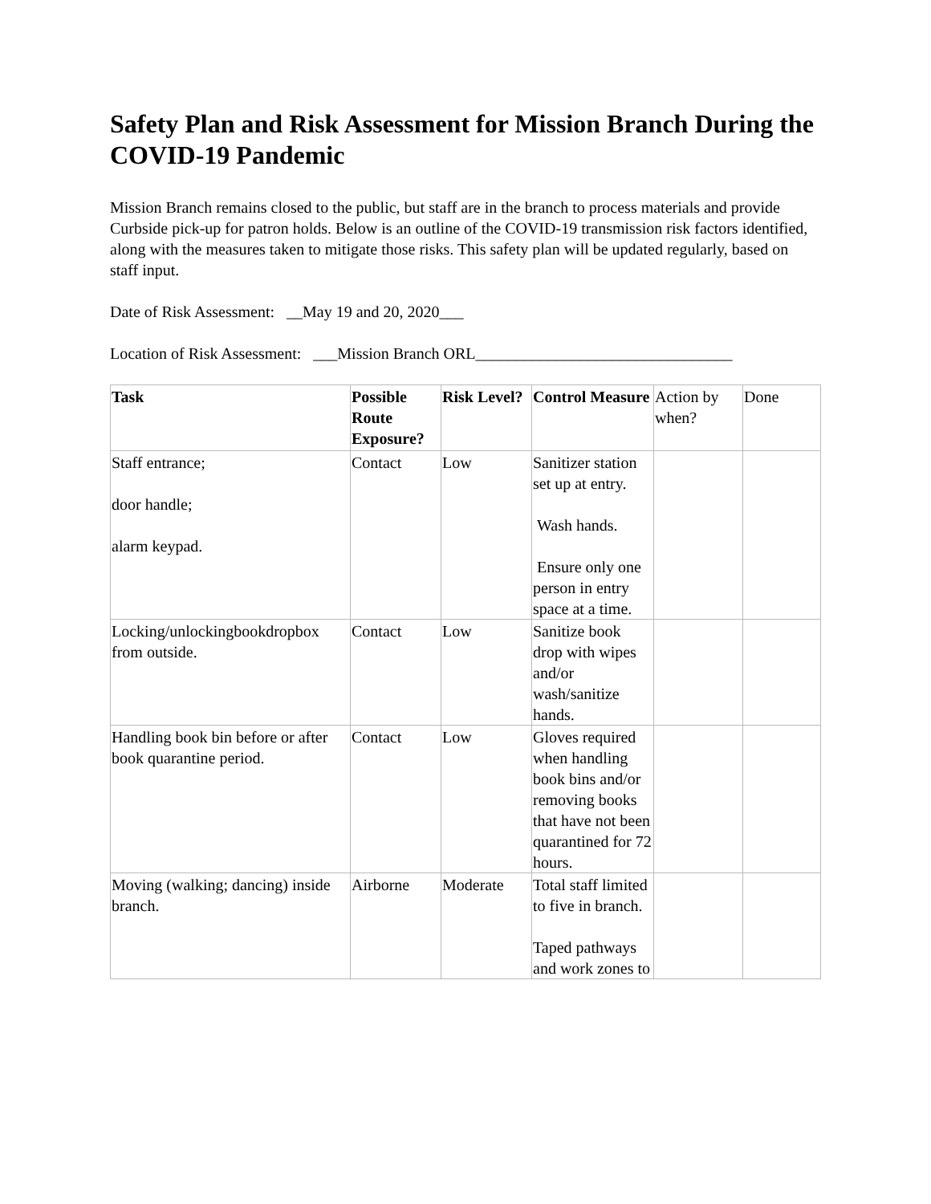Safety Plan and Risk Assessment for Mission Branch During the COVID-19 Pandemic
Mission Branch remains closed to the public, but staff are in the branch to process materials and provide Curbside pick-up for patron holds. Below is an outline of the COVID-19 transmission risk factors identified, along with the measures taken to mitigate those risks. This safety plan will be updated regularly, based on staff input.
Date of Risk Assessment: __May 19 and 20, 2020___
Location of Risk Assessment: ___Mission Branch ORL________________________________
| Task | Possible Route Exposure? | Risk Level? | Control Measure | Action by when? | Done |
| --- | --- | --- | --- | --- | --- |
| Staff entrance; door handle; alarm keypad. | Contact | Low | Sanitizer station set up at entry. Wash hands. Ensure only one person in entry space at a time. | | |
| Locking/unlockingbookdropbox from outside. | Contact | Low | Sanitize book drop with wipes and/or wash/sanitize hands. | | |
| Handling book bin before or after book quarantine period. | Contact | Low | Gloves required when handling book bins and/or removing books that have not been quarantined for 72 hours. | | |
| Moving (walking; dancing) inside branch. | Airborne | Moderate | Total staff limited to five in branch. Taped pathways and work zones to | | |